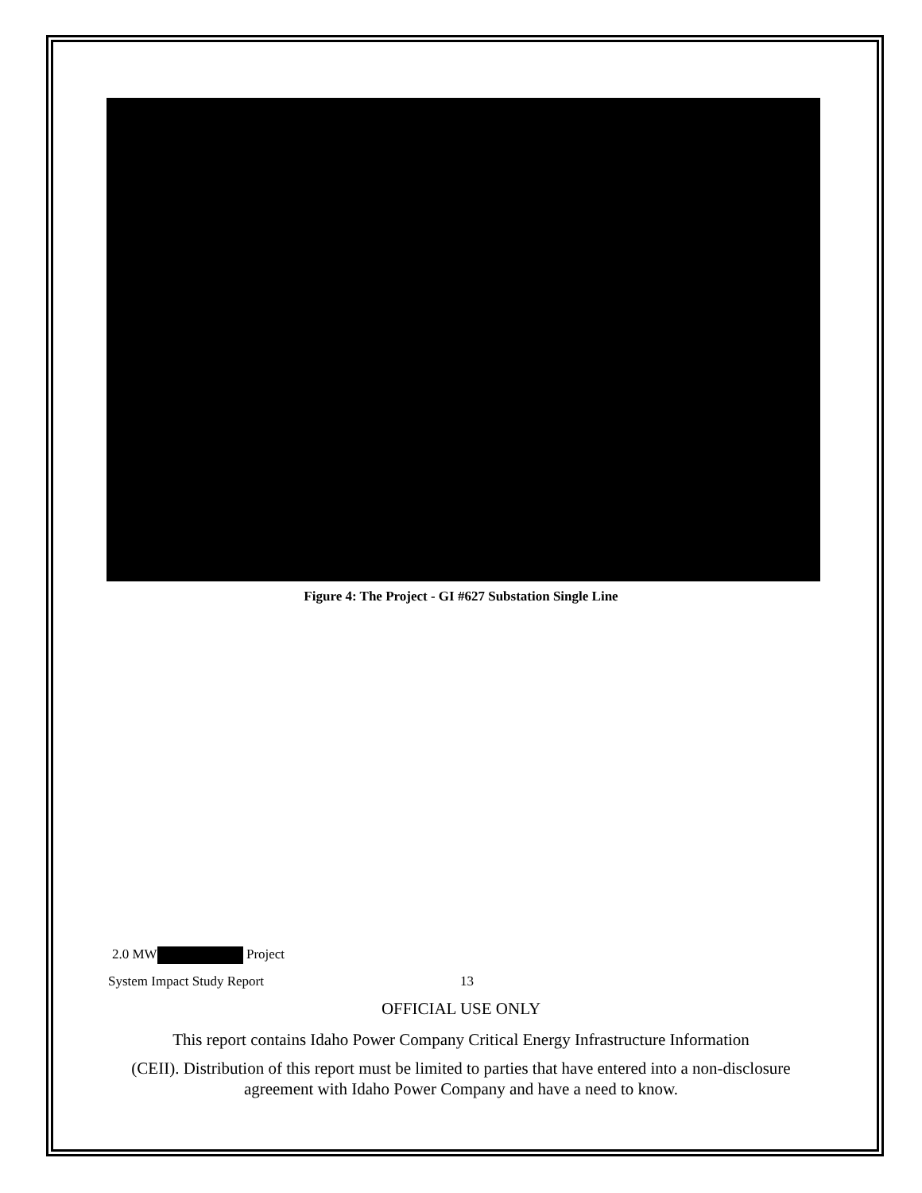Figure 4: The Project - GI #627 Substation Single Line
2.0 MW Project
System Impact Study Report 13
OFFICIAL USE ONLY
This report contains Idaho Power Company Critical Energy Infrastructure Information
(CEII). Distribution of this report must be limited to parties that have entered into a non-disclosure agreement with Idaho Power Company and have a need to know.